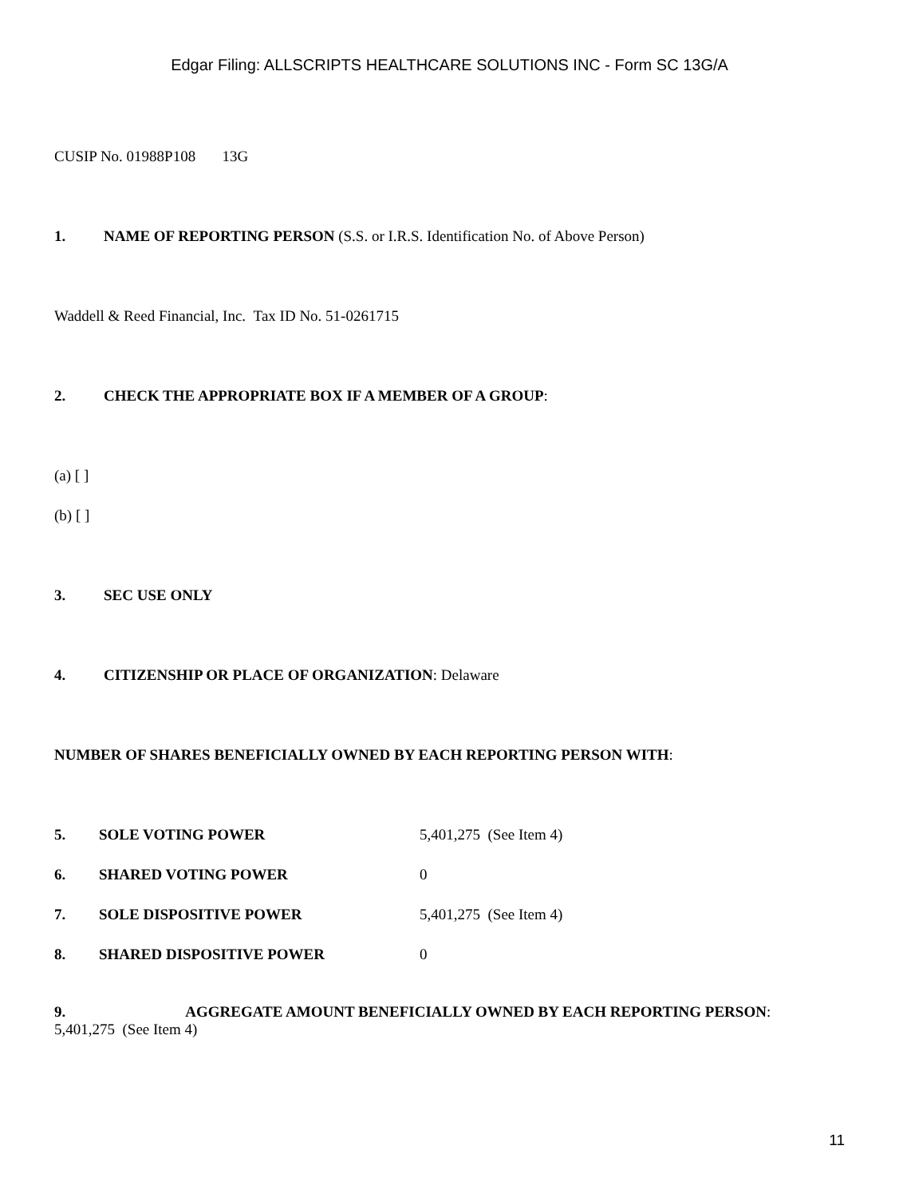Edgar Filing: ALLSCRIPTS HEALTHCARE SOLUTIONS INC - Form SC 13G/A
CUSIP No. 01988P108 13G
1. NAME OF REPORTING PERSON (S.S. or I.R.S. Identification No. of Above Person)
Waddell & Reed Financial, Inc. Tax ID No. 51-0261715
2. CHECK THE APPROPRIATE BOX IF A MEMBER OF A GROUP:
(a) [ ]
(b) [ ]
3. SEC USE ONLY
4. CITIZENSHIP OR PLACE OF ORGANIZATION: Delaware
NUMBER OF SHARES BENEFICIALLY OWNED BY EACH REPORTING PERSON WITH:
5. SOLE VOTING POWER 5,401,275 (See Item 4)
6. SHARED VOTING POWER 0
7. SOLE DISPOSITIVE POWER 5,401,275 (See Item 4)
8. SHARED DISPOSITIVE POWER 0
9. AGGREGATE AMOUNT BENEFICIALLY OWNED BY EACH REPORTING PERSON:
5,401,275 (See Item 4)
11